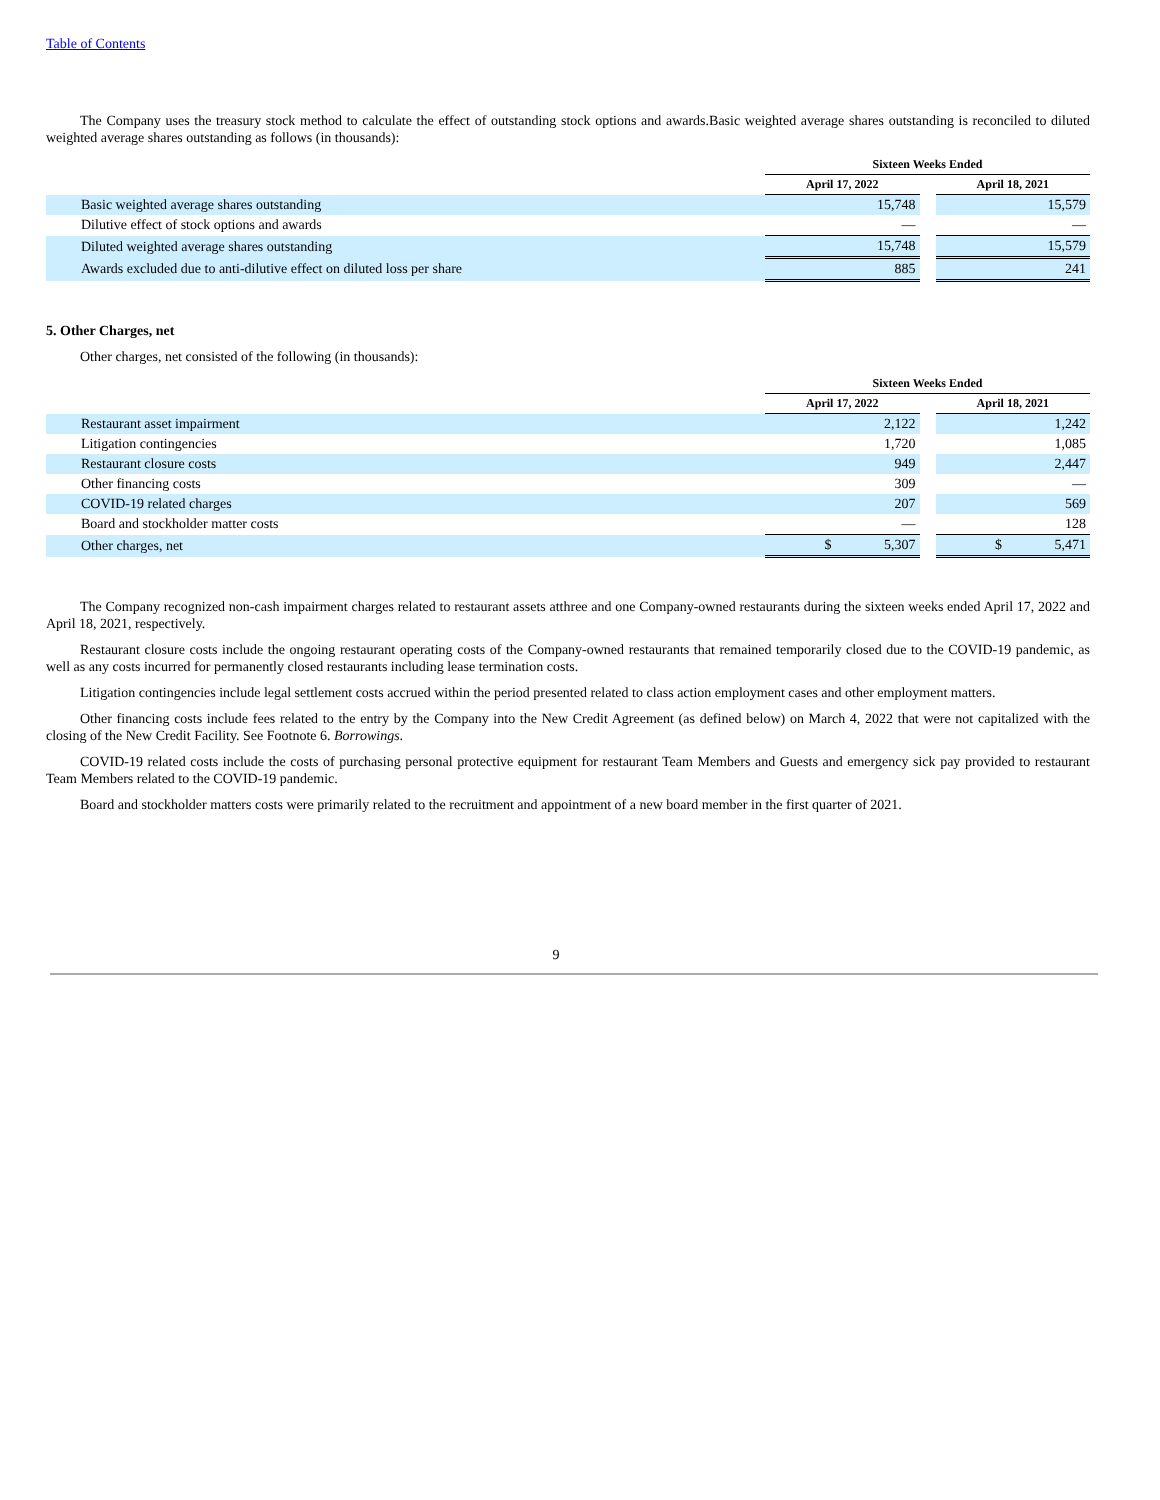Table of Contents
The Company uses the treasury stock method to calculate the effect of outstanding stock options and awards.Basic weighted average shares outstanding is reconciled to diluted weighted average shares outstanding as follows (in thousands):
| | Sixteen Weeks Ended | | |
| --- | --- | --- | --- |
| | April 17, 2022 | | April 18, 2021 |
| Basic weighted average shares outstanding | 15,748 | | 15,579 |
| Dilutive effect of stock options and awards | — | | — |
| Diluted weighted average shares outstanding | 15,748 | | 15,579 |
| Awards excluded due to anti-dilutive effect on diluted loss per share | 885 | | 241 |
5. Other Charges, net
Other charges, net consisted of the following (in thousands):
| | Sixteen Weeks Ended | | |
| --- | --- | --- | --- |
| | April 17, 2022 | | April 18, 2021 |
| Restaurant asset impairment | 2,122 | | 1,242 |
| Litigation contingencies | 1,720 | | 1,085 |
| Restaurant closure costs | 949 | | 2,447 |
| Other financing costs | 309 | | — |
| COVID-19 related charges | 207 | | 569 |
| Board and stockholder matter costs | — | | 128 |
| Other charges, net | $ 5,307 | | $ 5,471 |
The Company recognized non-cash impairment charges related to restaurant assets atthree and one Company-owned restaurants during the sixteen weeks ended April 17, 2022 and April 18, 2021, respectively.
Restaurant closure costs include the ongoing restaurant operating costs of the Company-owned restaurants that remained temporarily closed due to the COVID-19 pandemic, as well as any costs incurred for permanently closed restaurants including lease termination costs.
Litigation contingencies include legal settlement costs accrued within the period presented related to class action employment cases and other employment matters.
Other financing costs include fees related to the entry by the Company into the New Credit Agreement (as defined below) on March 4, 2022 that were not capitalized with the closing of the New Credit Facility. See Footnote 6. Borrowings.
COVID-19 related costs include the costs of purchasing personal protective equipment for restaurant Team Members and Guests and emergency sick pay provided to restaurant Team Members related to the COVID-19 pandemic.
Board and stockholder matters costs were primarily related to the recruitment and appointment of a new board member in the first quarter of 2021.
9